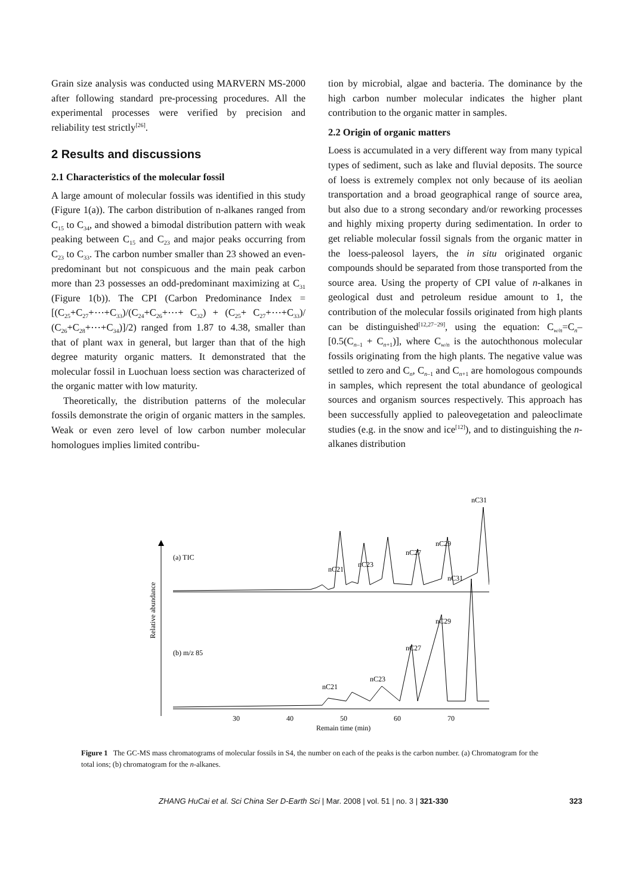Grain size analysis was conducted using MARVERN MS-2000 after following standard pre-processing procedures. All the experimental processes were verified by precision and reliability test strictly<sup>[26]</sup>.
2 Results and discussions
2.1 Characteristics of the molecular fossil
A large amount of molecular fossils was identified in this study (Figure 1(a)). The carbon distribution of n-alkanes ranged from C<sub>15</sub> to C<sub>34</sub>, and showed a bimodal distribution pattern with weak peaking between C<sub>15</sub> and C<sub>23</sub> and major peaks occurring from C<sub>23</sub> to C<sub>33</sub>. The carbon number smaller than 23 showed an even-predominant but not conspicuous and the main peak carbon more than 23 possesses an odd-predominant maximizing at C<sub>31</sub> (Figure 1(b)). The CPI (Carbon Predominance Index = [(C<sub>25</sub>+C<sub>27</sub>+⋯+C<sub>33</sub>)/(C<sub>24</sub>+C<sub>26</sub>+⋯+ C<sub>32</sub>) + (C<sub>25</sub>+ C<sub>27</sub>+⋯+C<sub>33</sub>)/ (C<sub>26</sub>+C<sub>28</sub>+⋯+C<sub>34</sub>)]/2) ranged from 1.87 to 4.38, smaller than that of plant wax in general, but larger than that of the high degree maturity organic matters. It demonstrated that the molecular fossil in Luochuan loess section was characterized of the organic matter with low maturity.
Theoretically, the distribution patterns of the molecular fossils demonstrate the origin of organic matters in the samples. Weak or even zero level of low carbon number molecular homologues implies limited contribu-
tion by microbial, algae and bacteria. The dominance by the high carbon number molecular indicates the higher plant contribution to the organic matter in samples.
2.2 Origin of organic matters
Loess is accumulated in a very different way from many typical types of sediment, such as lake and fluvial deposits. The source of loess is extremely complex not only because of its aeolian transportation and a broad geographical range of source area, but also due to a strong secondary and/or reworking processes and highly mixing property during sedimentation. In order to get reliable molecular fossil signals from the organic matter in the loess-paleosol layers, the in situ originated organic compounds should be separated from those transported from the source area. Using the property of CPI value of n-alkanes in geological dust and petroleum residue amount to 1, the contribution of the molecular fossils originated from high plants can be distinguished<sup>[12,27−29]</sup>, using the equation: C<sub>w/n</sub>=C<sub>n</sub>–[0.5(C<sub>n–1</sub> + C<sub>n+1</sub>)], where C<sub>w/n</sub> is the autochthonous molecular fossils originating from the high plants. The negative value was settled to zero and C<sub>n</sub>, C<sub>n–1</sub> and C<sub>n+1</sub> are homologous compounds in samples, which represent the total abundance of geological sources and organism sources respectively. This approach has been successfully applied to paleovegetation and paleoclimate studies (e.g. in the snow and ice<sup>[12]</sup>), and to distinguishing the n-alkanes distribution
Relative abundance
(a) TIC
nC21
nC23
nC27
nC29
nC31
(b) m/z 85
nC31
nC29
nC27
nC23
nC21
30
40
50
60
70
Remain time (min)
Figure 1 The GC-MS mass chromatograms of molecular fossils in S4, the number on each of the peaks is the carbon number. (a) Chromatogram for the total ions; (b) chromatogram for the n-alkanes.
ZHANG HuCai et al. Sci China Ser D-Earth Sci | Mar. 2008 | vol. 51 | no. 3 | 321-330 323